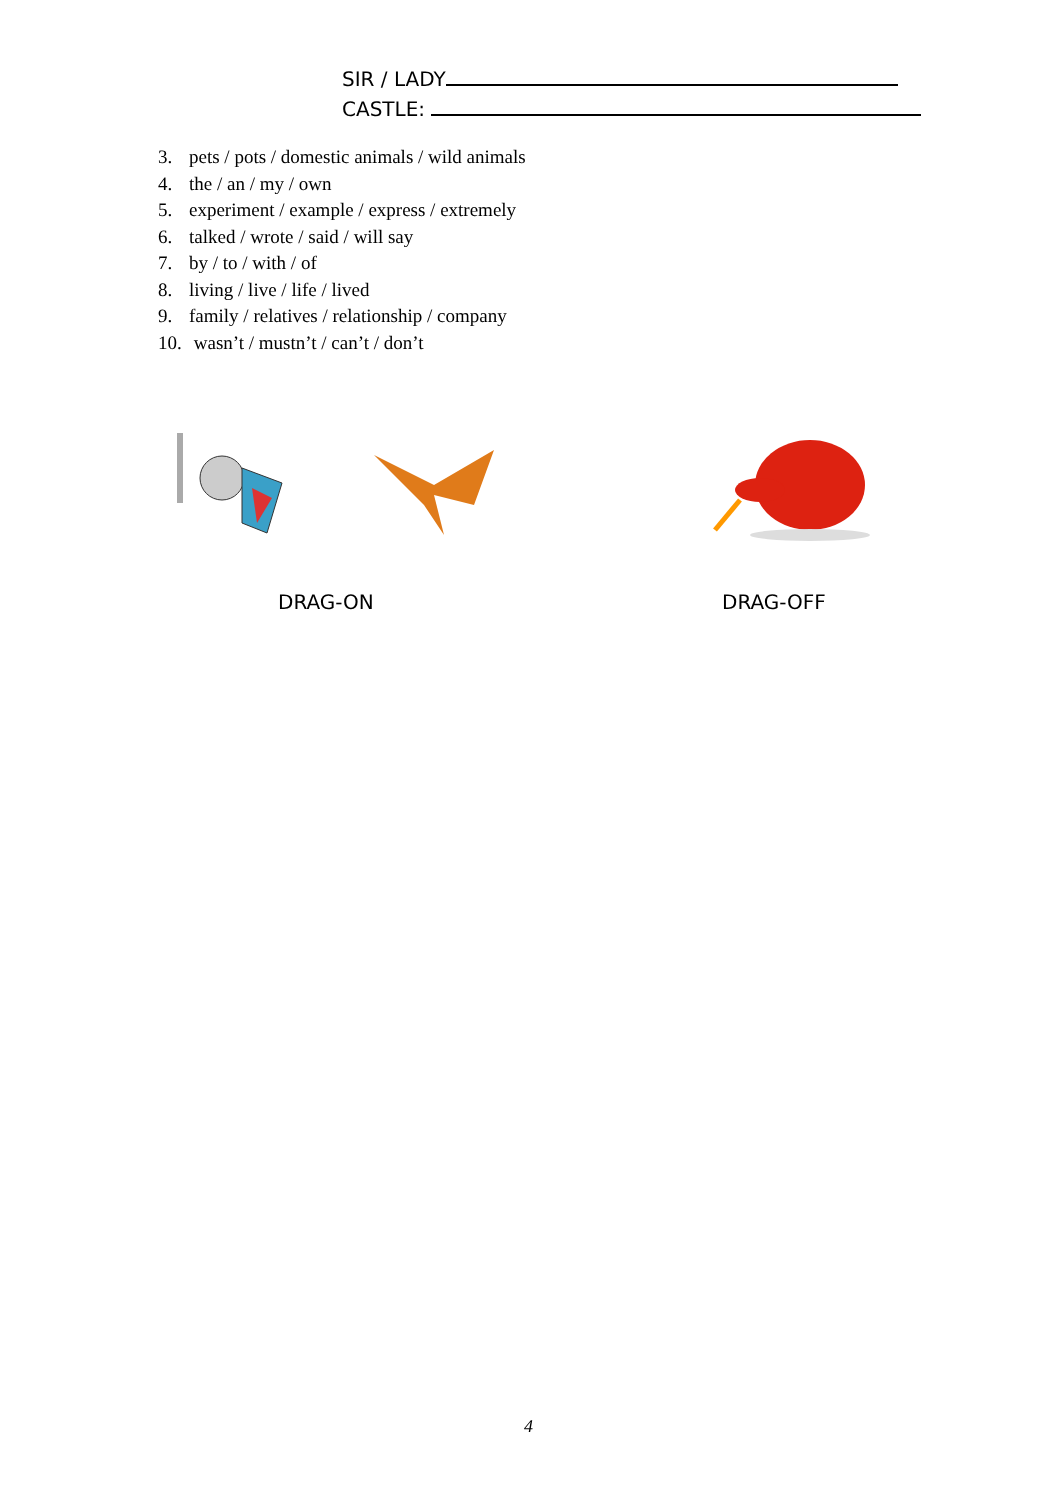SIR / LADY
CASTLE:
3. pets / pots / domestic animals / wild animals
4. the / an / my / own
5. experiment / example / express / extremely
6. talked / wrote / said / will say
7. by / to / with / of
8. living / live / life / lived
9. family / relatives / relationship / company
10. wasn’t / mustn’t / can’t / don’t
DRAG-ON DRAG-OFF
4